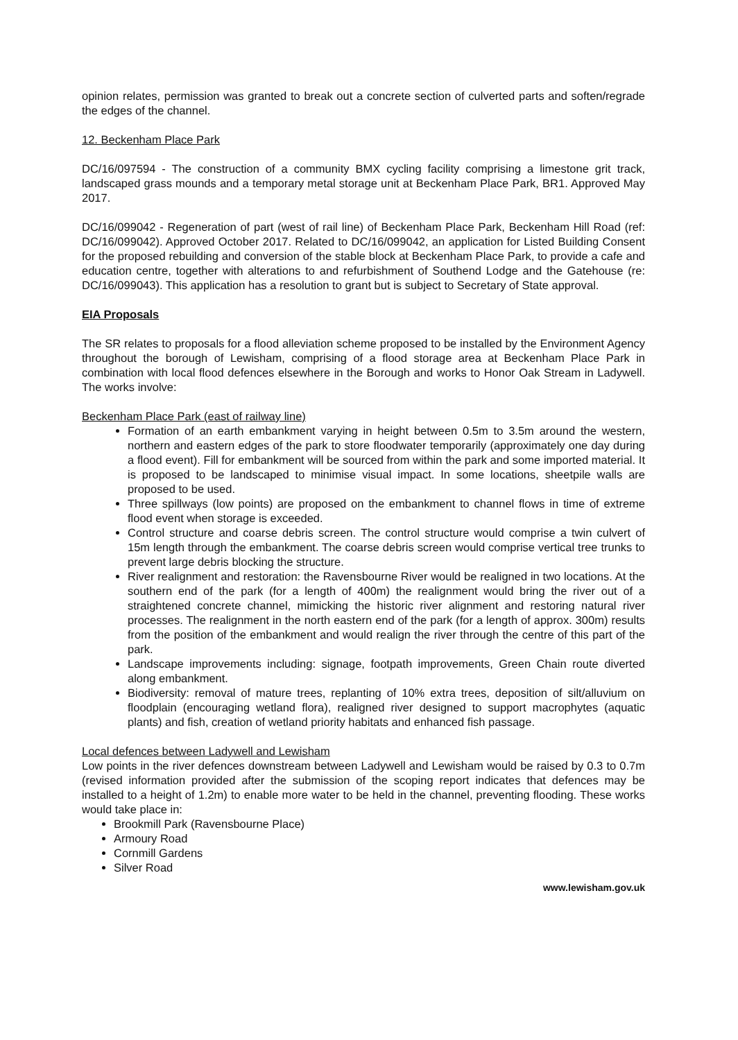opinion relates, permission was granted to break out a concrete section of culverted parts and soften/regrade the edges of the channel.
12. Beckenham Place Park
DC/16/097594 - The construction of a community BMX cycling facility comprising a limestone grit track, landscaped grass mounds and a temporary metal storage unit at Beckenham Place Park, BR1. Approved May 2017.
DC/16/099042 - Regeneration of part (west of rail line) of Beckenham Place Park, Beckenham Hill Road (ref: DC/16/099042). Approved October 2017. Related to DC/16/099042, an application for Listed Building Consent for the proposed rebuilding and conversion of the stable block at Beckenham Place Park, to provide a cafe and education centre, together with alterations to and refurbishment of Southend Lodge and the Gatehouse (re: DC/16/099043). This application has a resolution to grant but is subject to Secretary of State approval.
EIA Proposals
The SR relates to proposals for a flood alleviation scheme proposed to be installed by the Environment Agency throughout the borough of Lewisham, comprising of a flood storage area at Beckenham Place Park in combination with local flood defences elsewhere in the Borough and works to Honor Oak Stream in Ladywell. The works involve:
Beckenham Place Park (east of railway line)
Formation of an earth embankment varying in height between 0.5m to 3.5m around the western, northern and eastern edges of the park to store floodwater temporarily (approximately one day during a flood event). Fill for embankment will be sourced from within the park and some imported material. It is proposed to be landscaped to minimise visual impact. In some locations, sheetpile walls are proposed to be used.
Three spillways (low points) are proposed on the embankment to channel flows in time of extreme flood event when storage is exceeded.
Control structure and coarse debris screen. The control structure would comprise a twin culvert of 15m length through the embankment. The coarse debris screen would comprise vertical tree trunks to prevent large debris blocking the structure.
River realignment and restoration: the Ravensbourne River would be realigned in two locations. At the southern end of the park (for a length of 400m) the realignment would bring the river out of a straightened concrete channel, mimicking the historic river alignment and restoring natural river processes. The realignment in the north eastern end of the park (for a length of approx. 300m) results from the position of the embankment and would realign the river through the centre of this part of the park.
Landscape improvements including: signage, footpath improvements, Green Chain route diverted along embankment.
Biodiversity: removal of mature trees, replanting of 10% extra trees, deposition of silt/alluvium on floodplain (encouraging wetland flora), realigned river designed to support macrophytes (aquatic plants) and fish, creation of wetland priority habitats and enhanced fish passage.
Local defences between Ladywell and Lewisham
Low points in the river defences downstream between Ladywell and Lewisham would be raised by 0.3 to 0.7m (revised information provided after the submission of the scoping report indicates that defences may be installed to a height of 1.2m) to enable more water to be held in the channel, preventing flooding. These works would take place in:
Brookmill Park (Ravensbourne Place)
Armoury Road
Cornmill Gardens
Silver Road
www.lewisham.gov.uk